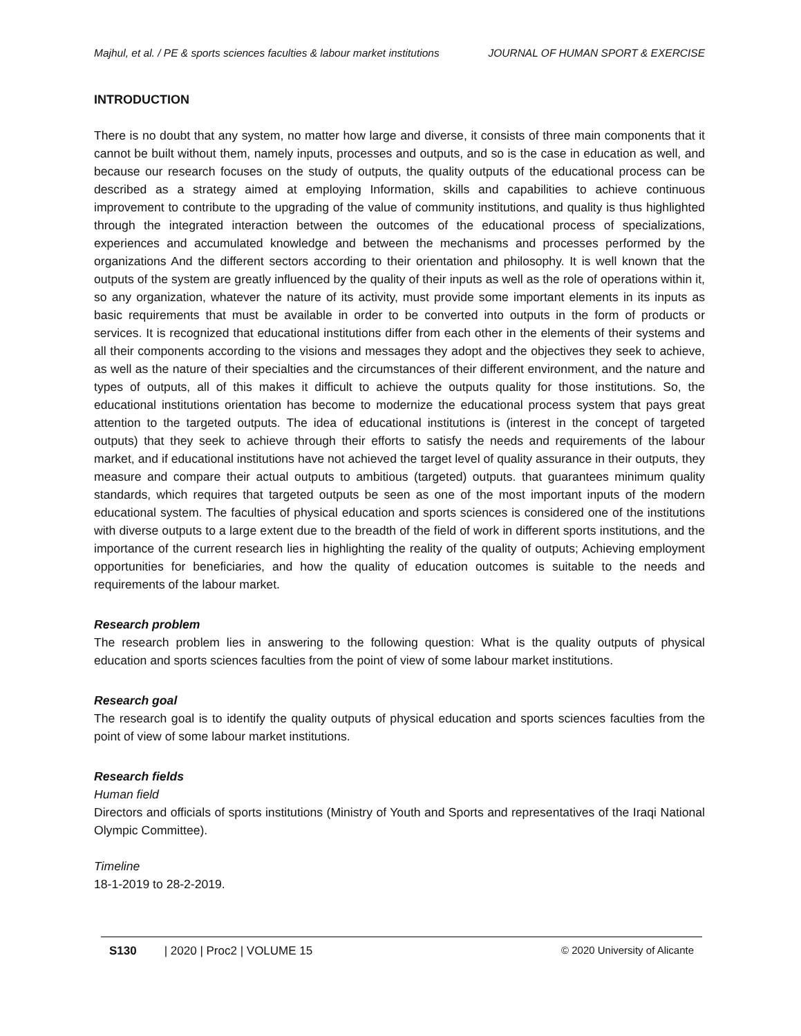Majhul, et al. / PE & sports sciences faculties & labour market institutions JOURNAL OF HUMAN SPORT & EXERCISE
INTRODUCTION
There is no doubt that any system, no matter how large and diverse, it consists of three main components that it cannot be built without them, namely inputs, processes and outputs, and so is the case in education as well, and because our research focuses on the study of outputs, the quality outputs of the educational process can be described as a strategy aimed at employing Information, skills and capabilities to achieve continuous improvement to contribute to the upgrading of the value of community institutions, and quality is thus highlighted through the integrated interaction between the outcomes of the educational process of specializations, experiences and accumulated knowledge and between the mechanisms and processes performed by the organizations And the different sectors according to their orientation and philosophy. It is well known that the outputs of the system are greatly influenced by the quality of their inputs as well as the role of operations within it, so any organization, whatever the nature of its activity, must provide some important elements in its inputs as basic requirements that must be available in order to be converted into outputs in the form of products or services. It is recognized that educational institutions differ from each other in the elements of their systems and all their components according to the visions and messages they adopt and the objectives they seek to achieve, as well as the nature of their specialties and the circumstances of their different environment, and the nature and types of outputs, all of this makes it difficult to achieve the outputs quality for those institutions. So, the educational institutions orientation has become to modernize the educational process system that pays great attention to the targeted outputs. The idea of educational institutions is (interest in the concept of targeted outputs) that they seek to achieve through their efforts to satisfy the needs and requirements of the labour market, and if educational institutions have not achieved the target level of quality assurance in their outputs, they measure and compare their actual outputs to ambitious (targeted) outputs. that guarantees minimum quality standards, which requires that targeted outputs be seen as one of the most important inputs of the modern educational system. The faculties of physical education and sports sciences is considered one of the institutions with diverse outputs to a large extent due to the breadth of the field of work in different sports institutions, and the importance of the current research lies in highlighting the reality of the quality of outputs; Achieving employment opportunities for beneficiaries, and how the quality of education outcomes is suitable to the needs and requirements of the labour market.
Research problem
The research problem lies in answering to the following question: What is the quality outputs of physical education and sports sciences faculties from the point of view of some labour market institutions.
Research goal
The research goal is to identify the quality outputs of physical education and sports sciences faculties from the point of view of some labour market institutions.
Research fields
Human field
Directors and officials of sports institutions (Ministry of Youth and Sports and representatives of the Iraqi National Olympic Committee).
Timeline
18-1-2019 to 28-2-2019.
S130 | 2020 | Proc2 | VOLUME 15 © 2020 University of Alicante